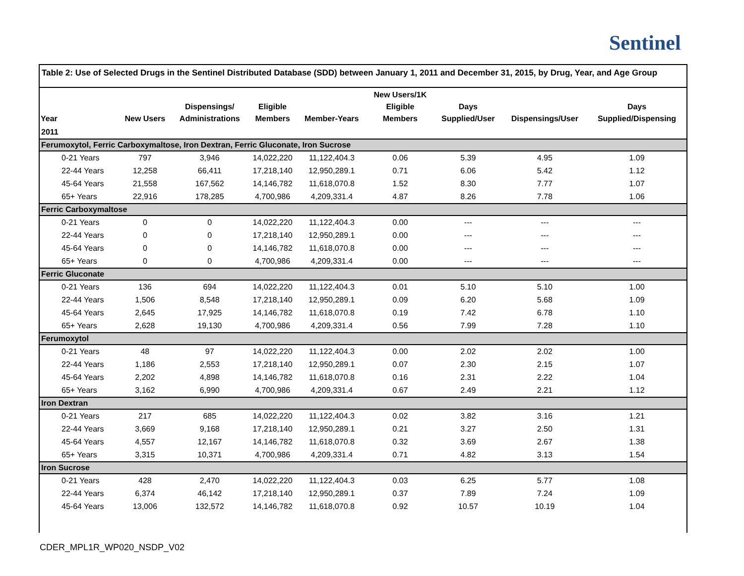Sentinel
Table 2: Use of Selected Drugs in the Sentinel Distributed Database (SDD) between January 1, 2011 and December 31, 2015, by Drug, Year, and Age Group
| Year | New Users | Dispensings/ Administrations | Eligible Members | Member-Years | New Users/1K Eligible Members | Days Supplied/User | Dispensings/User | Days Supplied/Dispensing |
| --- | --- | --- | --- | --- | --- | --- | --- | --- |
| 2011 | | | | | | | | |
| Ferumoxytol, Ferric Carboxymaltose, Iron Dextran, Ferric Gluconate, Iron Sucrose | | | | | | | | |
| 0-21 Years | 797 | 3,946 | 14,022,220 | 11,122,404.3 | 0.06 | 5.39 | 4.95 | 1.09 |
| 22-44 Years | 12,258 | 66,411 | 17,218,140 | 12,950,289.1 | 0.71 | 6.06 | 5.42 | 1.12 |
| 45-64 Years | 21,558 | 167,562 | 14,146,782 | 11,618,070.8 | 1.52 | 8.30 | 7.77 | 1.07 |
| 65+ Years | 22,916 | 178,285 | 4,700,986 | 4,209,331.4 | 4.87 | 8.26 | 7.78 | 1.06 |
| Ferric Carboxymaltose | | | | | | | | |
| 0-21 Years | 0 | 0 | 14,022,220 | 11,122,404.3 | 0.00 | --- | --- | --- |
| 22-44 Years | 0 | 0 | 17,218,140 | 12,950,289.1 | 0.00 | --- | --- | --- |
| 45-64 Years | 0 | 0 | 14,146,782 | 11,618,070.8 | 0.00 | --- | --- | --- |
| 65+ Years | 0 | 0 | 4,700,986 | 4,209,331.4 | 0.00 | --- | --- | --- |
| Ferric Gluconate | | | | | | | | |
| 0-21 Years | 136 | 694 | 14,022,220 | 11,122,404.3 | 0.01 | 5.10 | 5.10 | 1.00 |
| 22-44 Years | 1,506 | 8,548 | 17,218,140 | 12,950,289.1 | 0.09 | 6.20 | 5.68 | 1.09 |
| 45-64 Years | 2,645 | 17,925 | 14,146,782 | 11,618,070.8 | 0.19 | 7.42 | 6.78 | 1.10 |
| 65+ Years | 2,628 | 19,130 | 4,700,986 | 4,209,331.4 | 0.56 | 7.99 | 7.28 | 1.10 |
| Ferumoxytol | | | | | | | | |
| 0-21 Years | 48 | 97 | 14,022,220 | 11,122,404.3 | 0.00 | 2.02 | 2.02 | 1.00 |
| 22-44 Years | 1,186 | 2,553 | 17,218,140 | 12,950,289.1 | 0.07 | 2.30 | 2.15 | 1.07 |
| 45-64 Years | 2,202 | 4,898 | 14,146,782 | 11,618,070.8 | 0.16 | 2.31 | 2.22 | 1.04 |
| 65+ Years | 3,162 | 6,990 | 4,700,986 | 4,209,331.4 | 0.67 | 2.49 | 2.21 | 1.12 |
| Iron Dextran | | | | | | | | |
| 0-21 Years | 217 | 685 | 14,022,220 | 11,122,404.3 | 0.02 | 3.82 | 3.16 | 1.21 |
| 22-44 Years | 3,669 | 9,168 | 17,218,140 | 12,950,289.1 | 0.21 | 3.27 | 2.50 | 1.31 |
| 45-64 Years | 4,557 | 12,167 | 14,146,782 | 11,618,070.8 | 0.32 | 3.69 | 2.67 | 1.38 |
| 65+ Years | 3,315 | 10,371 | 4,700,986 | 4,209,331.4 | 0.71 | 4.82 | 3.13 | 1.54 |
| Iron Sucrose | | | | | | | | |
| 0-21 Years | 428 | 2,470 | 14,022,220 | 11,122,404.3 | 0.03 | 6.25 | 5.77 | 1.08 |
| 22-44 Years | 6,374 | 46,142 | 17,218,140 | 12,950,289.1 | 0.37 | 7.89 | 7.24 | 1.09 |
| 45-64 Years | 13,006 | 132,572 | 14,146,782 | 11,618,070.8 | 0.92 | 10.57 | 10.19 | 1.04 |
CDER_MPL1R_WP020_NSDP_V02